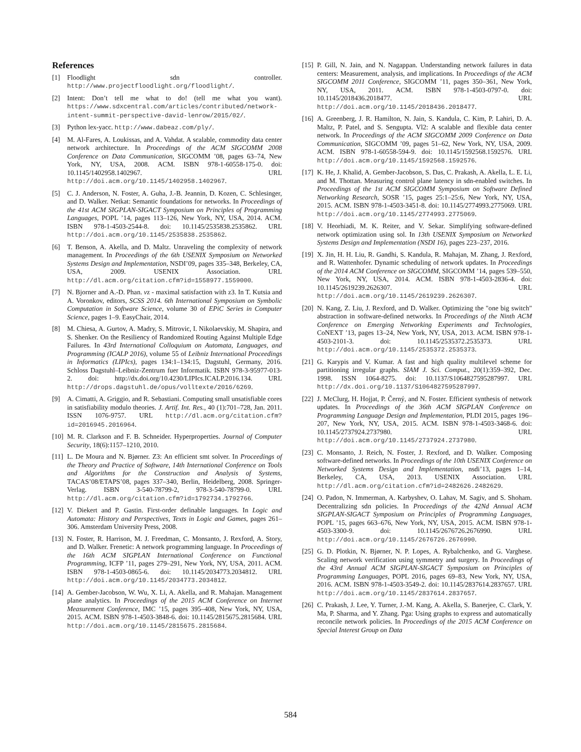References
[1] Floodlight sdn controller. http://www.projectfloodlight.org/floodlight/.
[2] Intent: Don’t tell me what to do! (tell me what you want). https://www.sdxcentral.com/articles/contributed/network-intent-summit-perspective-david-lenrow/2015/02/.
[3] Python lex-yacc. http://www.dabeaz.com/ply/.
[4] M. Al-Fares, A. Loukissas, and A. Vahdat. A scalable, commodity data center network architecture. In Proceedings of the ACM SIGCOMM 2008 Conference on Data Communication, SIGCOMM ’08, pages 63–74, New York, NY, USA, 2008. ACM. ISBN 978-1-60558-175-0. doi: 10.1145/1402958.1402967. URL http://doi.acm.org/10.1145/1402958.1402967.
[5] C. J. Anderson, N. Foster, A. Guha, J.-B. Jeannin, D. Kozen, C. Schlesinger, and D. Walker. Netkat: Semantic foundations for networks. In Proceedings of the 41st ACM SIGPLAN-SIGACT Symposium on Principles of Programming Languages, POPL ’14, pages 113–126, New York, NY, USA, 2014. ACM. ISBN 978-1-4503-2544-8. doi: 10.1145/2535838.2535862. URL http://doi.acm.org/10.1145/2535838.2535862.
[6] T. Benson, A. Akella, and D. Maltz. Unraveling the complexity of network management. In Proceedings of the 6th USENIX Symposium on Networked Systems Design and Implementation, NSDI’09, pages 335–348, Berkeley, CA, USA, 2009. USENIX Association. URL http://dl.acm.org/citation.cfm?id=1558977.1559000.
[7] N. Bjorner and A.-D. Phan. νz - maximal satisfaction with z3. In T. Kutsia and A. Voronkov, editors, SCSS 2014. 6th International Symposium on Symbolic Computation in Software Science, volume 30 of EPiC Series in Computer Science, pages 1–9. EasyChair, 2014.
[8] M. Chiesa, A. Gurtov, A. Madry, S. Mitrovic, I. Nikolaevskiy, M. Shapira, and S. Shenker. On the Resiliency of Randomized Routing Against Multiple Edge Failures. In 43rd International Colloquium on Automata, Languages, and Programming (ICALP 2016), volume 55 of Leibniz International Proceedings in Informatics (LIPIcs), pages 134:1–134:15, Dagstuhl, Germany, 2016. Schloss Dagstuhl–Leibniz-Zentrum fuer Informatik. ISBN 978-3-95977-013-2. doi: http://dx.doi.org/10.4230/LIPIcs.ICALP.2016.134. URL http://drops.dagstuhl.de/opus/volltexte/2016/6269.
[9] A. Cimatti, A. Griggio, and R. Sebastiani. Computing small unsatisfiable cores in satisfiability modulo theories. J. Artif. Int. Res., 40 (1):701–728, Jan. 2011. ISSN 1076-9757. URL http://dl.acm.org/citation.cfm?id=2016945.2016964.
[10] M. R. Clarkson and F. B. Schneider. Hyperproperties. Journal of Computer Security, 18(6):1157–1210, 2010.
[11] L. De Moura and N. Bjørner. Z3: An efficient smt solver. In Proceedings of the Theory and Practice of Software, 14th International Conference on Tools and Algorithms for the Construction and Analysis of Systems, TACAS’08/ETAPS’08, pages 337–340, Berlin, Heidelberg, 2008. Springer-Verlag. ISBN 3-540-78799-2, 978-3-540-78799-0. URL http://dl.acm.org/citation.cfm?id=1792734.1792766.
[12] V. Diekert and P. Gastin. First-order definable languages. In Logic and Automata: History and Perspectives, Texts in Logic and Games, pages 261–306. Amsterdam University Press, 2008.
[13] N. Foster, R. Harrison, M. J. Freedman, C. Monsanto, J. Rexford, A. Story, and D. Walker. Frenetic: A network programming language. In Proceedings of the 16th ACM SIGPLAN International Conference on Functional Programming, ICFP ’11, pages 279–291, New York, NY, USA, 2011. ACM. ISBN 978-1-4503-0865-6. doi: 10.1145/2034773.2034812. URL http://doi.acm.org/10.1145/2034773.2034812.
[14] A. Gember-Jacobson, W. Wu, X. Li, A. Akella, and R. Mahajan. Management plane analytics. In Proceedings of the 2015 ACM Conference on Internet Measurement Conference, IMC ’15, pages 395–408, New York, NY, USA, 2015. ACM. ISBN 978-1-4503-3848-6. doi: 10.1145/2815675.2815684. URL http://doi.acm.org/10.1145/2815675.2815684.
[15] P. Gill, N. Jain, and N. Nagappan. Understanding network failures in data centers: Measurement, analysis, and implications. In Proceedings of the ACM SIGCOMM 2011 Conference, SIGCOMM ’11, pages 350–361, New York, NY, USA, 2011. ACM. ISBN 978-1-4503-0797-0. doi: 10.1145/2018436.2018477. URL http://doi.acm.org/10.1145/2018436.2018477.
[16] A. Greenberg, J. R. Hamilton, N. Jain, S. Kandula, C. Kim, P. Lahiri, D. A. Maltz, P. Patel, and S. Sengupta. Vl2: A scalable and flexible data center network. In Proceedings of the ACM SIGCOMM 2009 Conference on Data Communication, SIGCOMM ’09, pages 51–62, New York, NY, USA, 2009. ACM. ISBN 978-1-60558-594-9. doi: 10.1145/1592568.1592576. URL http://doi.acm.org/10.1145/1592568.1592576.
[17] K. He, J. Khalid, A. Gember-Jacobson, S. Das, C. Prakash, A. Akella, L. E. Li, and M. Thottan. Measuring control plane latency in sdn-enabled switches. In Proceedings of the 1st ACM SIGCOMM Symposium on Software Defined Networking Research, SOSR ’15, pages 25:1–25:6, New York, NY, USA, 2015. ACM. ISBN 978-1-4503-3451-8. doi: 10.1145/2774993.2775069. URL http://doi.acm.org/10.1145/2774993.2775069.
[18] V. Heorhiadi, M. K. Reiter, and V. Sekar. Simplifying software-defined network optimization using sol. In 13th USENIX Symposium on Networked Systems Design and Implementation (NSDI 16), pages 223–237, 2016.
[19] X. Jin, H. H. Liu, R. Gandhi, S. Kandula, R. Mahajan, M. Zhang, J. Rexford, and R. Wattenhofer. Dynamic scheduling of network updates. In Proceedings of the 2014 ACM Conference on SIGCOMM, SIGCOMM ’14, pages 539–550, New York, NY, USA, 2014. ACM. ISBN 978-1-4503-2836-4. doi: 10.1145/2619239.2626307. URL http://doi.acm.org/10.1145/2619239.2626307.
[20] N. Kang, Z. Liu, J. Rexford, and D. Walker. Optimizing the "one big switch" abstraction in software-defined networks. In Proceedings of the Ninth ACM Conference on Emerging Networking Experiments and Technologies, CoNEXT ’13, pages 13–24, New York, NY, USA, 2013. ACM. ISBN 978-1-4503-2101-3. doi: 10.1145/2535372.2535373. URL http://doi.acm.org/10.1145/2535372.2535373.
[21] G. Karypis and V. Kumar. A fast and high quality multilevel scheme for partitioning irregular graphs. SIAM J. Sci. Comput., 20(1):359–392, Dec. 1998. ISSN 1064-8275. doi: 10.1137/S1064827595287997. URL http://dx.doi.org/10.1137/S1064827595287997.
[22] J. McClurg, H. Hojjat, P. Černý, and N. Foster. Efficient synthesis of network updates. In Proceedings of the 36th ACM SIGPLAN Conference on Programming Language Design and Implementation, PLDI 2015, pages 196–207, New York, NY, USA, 2015. ACM. ISBN 978-1-4503-3468-6. doi: 10.1145/2737924.2737980. URL http://doi.acm.org/10.1145/2737924.2737980.
[23] C. Monsanto, J. Reich, N. Foster, J. Rexford, and D. Walker. Composing software-defined networks. In Proceedings of the 10th USENIX Conference on Networked Systems Design and Implementation, nsdi’13, pages 1–14, Berkeley, CA, USA, 2013. USENIX Association. URL http://dl.acm.org/citation.cfm?id=2482626.2482629.
[24] O. Padon, N. Immerman, A. Karbyshev, O. Lahav, M. Sagiv, and S. Shoham. Decentralizing sdn policies. In Proceedings of the 42Nd Annual ACM SIGPLAN-SIGACT Symposium on Principles of Programming Languages, POPL ’15, pages 663–676, New York, NY, USA, 2015. ACM. ISBN 978-1-4503-3300-9. doi: 10.1145/2676726.2676990. URL http://doi.acm.org/10.1145/2676726.2676990.
[25] G. D. Plotkin, N. Bjørner, N. P. Lopes, A. Rybalchenko, and G. Varghese. Scaling network verification using symmetry and surgery. In Proceedings of the 43rd Annual ACM SIGPLAN-SIGACT Symposium on Principles of Programming Languages, POPL 2016, pages 69–83, New York, NY, USA, 2016. ACM. ISBN 978-1-4503-3549-2. doi: 10.1145/2837614.2837657. URL http://doi.acm.org/10.1145/2837614.2837657.
[26] C. Prakash, J. Lee, Y. Turner, J.-M. Kang, A. Akella, S. Banerjee, C. Clark, Y. Ma, P. Sharma, and Y. Zhang. Pga: Using graphs to express and automatically reconcile network policies. In Proceedings of the 2015 ACM Conference on Special Interest Group on Data
584